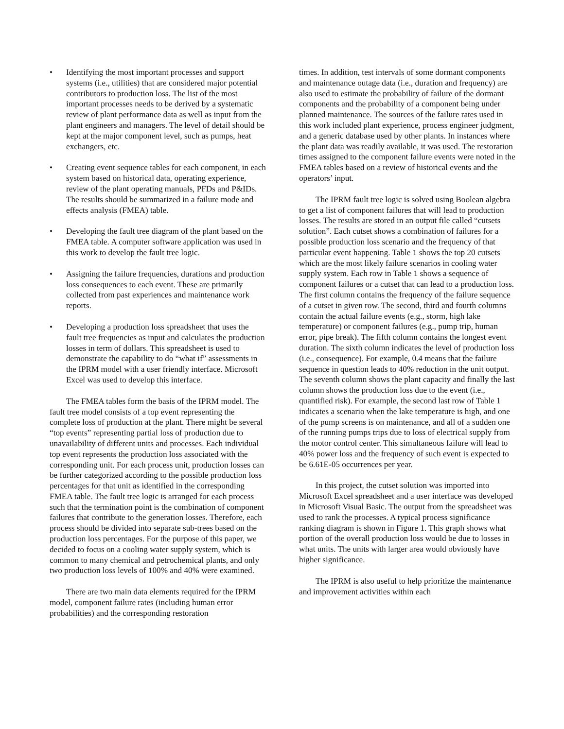• Identifying the most important processes and support systems (i.e., utilities) that are considered major potential contributors to production loss. The list of the most important processes needs to be derived by a systematic review of plant performance data as well as input from the plant engineers and managers. The level of detail should be kept at the major component level, such as pumps, heat exchangers, etc.
• Creating event sequence tables for each component, in each system based on historical data, operating experience, review of the plant operating manuals, PFDs and P&IDs. The results should be summarized in a failure mode and effects analysis (FMEA) table.
• Developing the fault tree diagram of the plant based on the FMEA table. A computer software application was used in this work to develop the fault tree logic.
• Assigning the failure frequencies, durations and production loss consequences to each event. These are primarily collected from past experiences and maintenance work reports.
• Developing a production loss spreadsheet that uses the fault tree frequencies as input and calculates the production losses in term of dollars. This spreadsheet is used to demonstrate the capability to do “what if” assessments in the IPRM model with a user friendly interface. Microsoft Excel was used to develop this interface.
The FMEA tables form the basis of the IPRM model. The fault tree model consists of a top event representing the complete loss of production at the plant. There might be several “top events” representing partial loss of production due to unavailability of different units and processes. Each individual top event represents the production loss associated with the corresponding unit. For each process unit, production losses can be further categorized according to the possible production loss percentages for that unit as identified in the corresponding FMEA table. The fault tree logic is arranged for each process such that the termination point is the combination of component failures that contribute to the generation losses. Therefore, each process should be divided into separate sub-trees based on the production loss percentages. For the purpose of this paper, we decided to focus on a cooling water supply system, which is common to many chemical and petrochemical plants, and only two production loss levels of 100% and 40% were examined.
There are two main data elements required for the IPRM model, component failure rates (including human error probabilities) and the corresponding restoration
times. In addition, test intervals of some dormant components and maintenance outage data (i.e., duration and frequency) are also used to estimate the probability of failure of the dormant components and the probability of a component being under planned maintenance. The sources of the failure rates used in this work included plant experience, process engineer judgment, and a generic database used by other plants. In instances where the plant data was readily available, it was used. The restoration times assigned to the component failure events were noted in the FMEA tables based on a review of historical events and the operators’ input.
The IPRM fault tree logic is solved using Boolean algebra to get a list of component failures that will lead to production losses. The results are stored in an output file called “cutsets solution”. Each cutset shows a combination of failures for a possible production loss scenario and the frequency of that particular event happening. Table 1 shows the top 20 cutsets which are the most likely failure scenarios in cooling water supply system. Each row in Table 1 shows a sequence of component failures or a cutset that can lead to a production loss. The first column contains the frequency of the failure sequence of a cutset in given row. The second, third and fourth columns contain the actual failure events (e.g., storm, high lake temperature) or component failures (e.g., pump trip, human error, pipe break). The fifth column contains the longest event duration. The sixth column indicates the level of production loss (i.e., consequence). For example, 0.4 means that the failure sequence in question leads to 40% reduction in the unit output. The seventh column shows the plant capacity and finally the last column shows the production loss due to the event (i.e., quantified risk). For example, the second last row of Table 1 indicates a scenario when the lake temperature is high, and one of the pump screens is on maintenance, and all of a sudden one of the running pumps trips due to loss of electrical supply from the motor control center. This simultaneous failure will lead to 40% power loss and the frequency of such event is expected to be 6.61E-05 occurrences per year.
In this project, the cutset solution was imported into Microsoft Excel spreadsheet and a user interface was developed in Microsoft Visual Basic. The output from the spreadsheet was used to rank the processes. A typical process significance ranking diagram is shown in Figure 1. This graph shows what portion of the overall production loss would be due to losses in what units. The units with larger area would obviously have higher significance.
The IPRM is also useful to help prioritize the maintenance and improvement activities within each